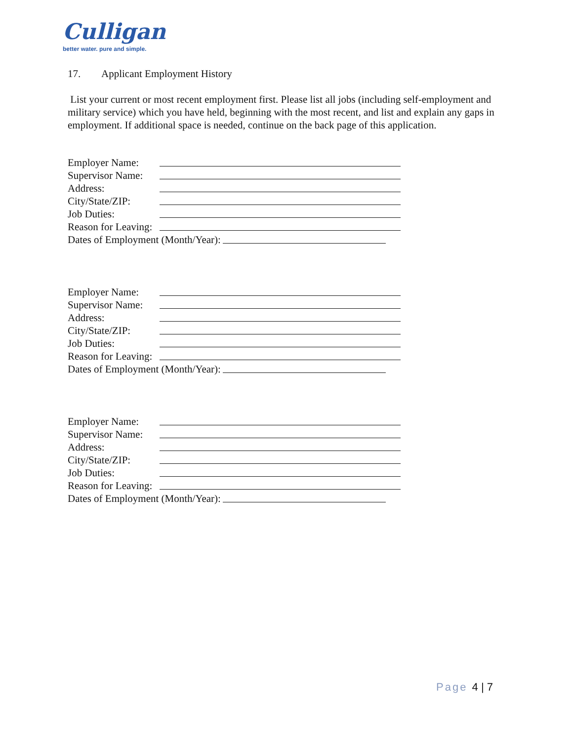Culligan
better water. pure and simple.
17. Applicant Employment History
List your current or most recent employment first. Please list all jobs (including self-employment and military service) which you have held, beginning with the most recent, and list and explain any gaps in employment. If additional space is needed, continue on the back page of this application.
Employer Name:
Supervisor Name:
Address:
City/State/ZIP:
Job Duties:
Reason for Leaving:
Dates of Employment (Month/Year):
Employer Name:
Supervisor Name:
Address:
City/State/ZIP:
Job Duties:
Reason for Leaving:
Dates of Employment (Month/Year):
Employer Name:
Supervisor Name:
Address:
City/State/ZIP:
Job Duties:
Reason for Leaving:
Dates of Employment (Month/Year):
Page 4 | 7